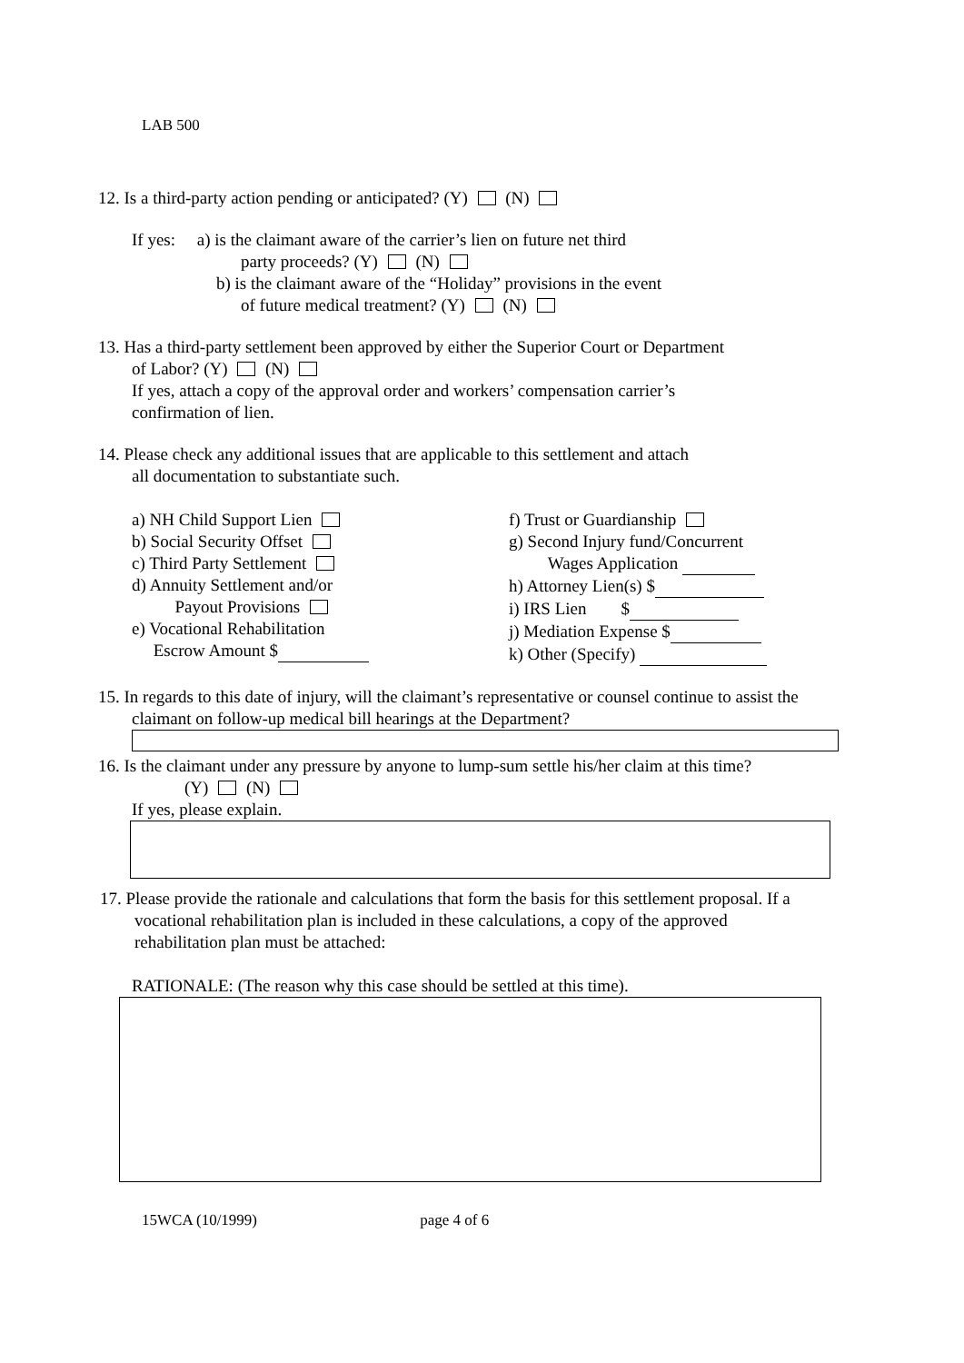LAB 500
12. Is a third-party action pending or anticipated? (Y) (N)
If yes: a) is the claimant aware of the carrier’s lien on future net third
party proceeds? (Y) (N)
b) is the claimant aware of the “Holiday” provisions in the event
of future medical treatment? (Y) (N)
13. Has a third-party settlement been approved by either the Superior Court or Department
of Labor? (Y) (N)
If yes, attach a copy of the approval order and workers’ compensation carrier’s
confirmation of lien.
14. Please check any additional issues that are applicable to this settlement and attach
all documentation to substantiate such.
a) NH Child Support Lien
b) Social Security Offset
c) Third Party Settlement
d) Annuity Settlement and/or
Payout Provisions
e) Vocational Rehabilitation
Escrow Amount $
f) Trust or Guardianship
g) Second Injury fund/Concurrent
Wages Application
h) Attorney Lien(s) $
i) IRS Lien $
j) Mediation Expense $
k) Other (Specify)
15. In regards to this date of injury, will the claimant’s representative or counsel continue to assist the
claimant on follow-up medical bill hearings at the Department?
16. Is the claimant under any pressure by anyone to lump-sum settle his/her claim at this time?
(Y) (N)
If yes, please explain.
17. Please provide the rationale and calculations that form the basis for this settlement proposal. If a
vocational rehabilitation plan is included in these calculations, a copy of the approved
rehabilitation plan must be attached:
RATIONALE: (The reason why this case should be settled at this time).
15WCA (10/1999) page 4 of 6